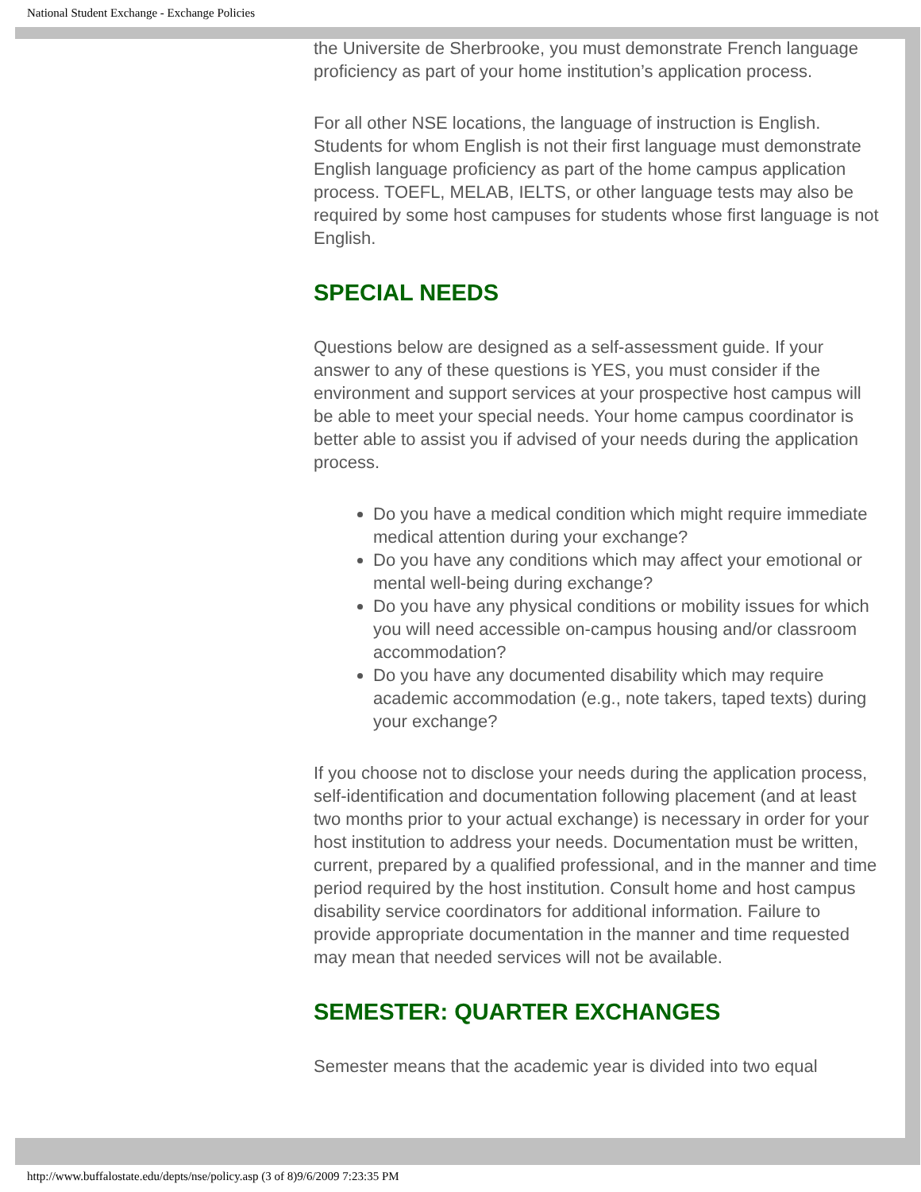National Student Exchange - Exchange Policies
the Universite de Sherbrooke, you must demonstrate French language proficiency as part of your home institution’s application process.
For all other NSE locations, the language of instruction is English. Students for whom English is not their first language must demonstrate English language proficiency as part of the home campus application process. TOEFL, MELAB, IELTS, or other language tests may also be required by some host campuses for students whose first language is not English.
SPECIAL NEEDS
Questions below are designed as a self-assessment guide. If your answer to any of these questions is YES, you must consider if the environment and support services at your prospective host campus will be able to meet your special needs. Your home campus coordinator is better able to assist you if advised of your needs during the application process.
Do you have a medical condition which might require immediate medical attention during your exchange?
Do you have any conditions which may affect your emotional or mental well-being during exchange?
Do you have any physical conditions or mobility issues for which you will need accessible on-campus housing and/or classroom accommodation?
Do you have any documented disability which may require academic accommodation (e.g., note takers, taped texts) during your exchange?
If you choose not to disclose your needs during the application process, self-identification and documentation following placement (and at least two months prior to your actual exchange) is necessary in order for your host institution to address your needs. Documentation must be written, current, prepared by a qualified professional, and in the manner and time period required by the host institution. Consult home and host campus disability service coordinators for additional information. Failure to provide appropriate documentation in the manner and time requested may mean that needed services will not be available.
SEMESTER: QUARTER EXCHANGES
Semester means that the academic year is divided into two equal
http://www.buffalostate.edu/depts/nse/policy.asp (3 of 8)9/6/2009 7:23:35 PM